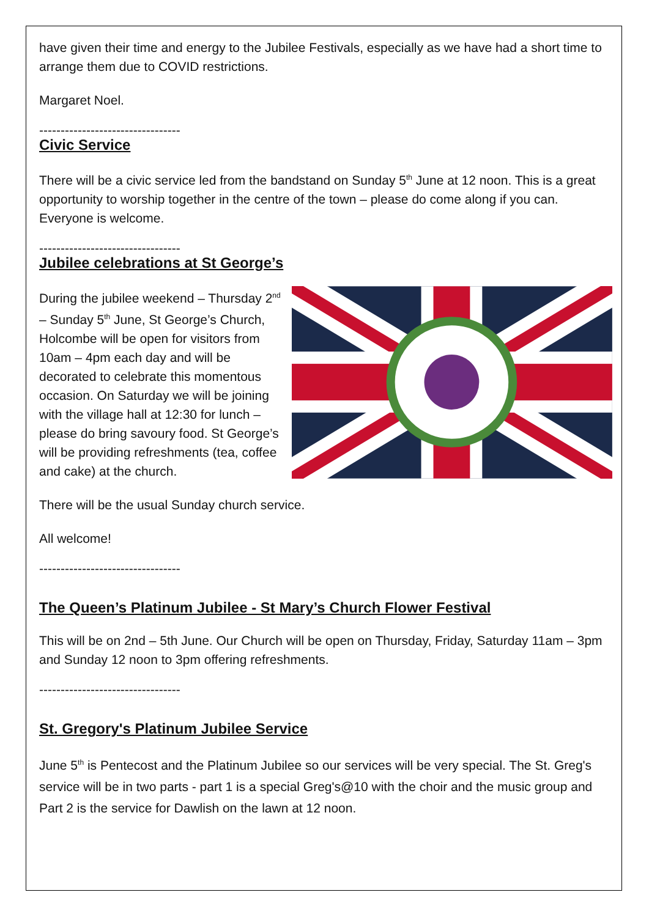have given their time and energy to the Jubilee Festivals, especially as we have had a short time to arrange them due to COVID restrictions.
Margaret Noel.
---------------------------------
Civic Service
There will be a civic service led from the bandstand on Sunday 5<sup>th</sup> June at 12 noon. This is a great opportunity to worship together in the centre of the town – please do come along if you can. Everyone is welcome.
---------------------------------
Jubilee celebrations at St George’s
During the jubilee weekend – Thursday 2<sup>nd</sup> – Sunday 5<sup>th</sup> June, St George’s Church, Holcombe will be open for visitors from 10am – 4pm each day and will be decorated to celebrate this momentous occasion. On Saturday we will be joining with the village hall at 12:30 for lunch – please do bring savoury food. St George’s will be providing refreshments (tea, coffee and cake) at the church.
There will be the usual Sunday church service.
All welcome!
---------------------------------
The Queen’s Platinum Jubilee - St Mary’s Church Flower Festival
This will be on 2nd – 5th June. Our Church will be open on Thursday, Friday, Saturday 11am – 3pm and Sunday 12 noon to 3pm offering refreshments.
---------------------------------
St. Gregory's Platinum Jubilee Service
June 5<sup>th</sup> is Pentecost and the Platinum Jubilee so our services will be very special. The St. Greg's service will be in two parts - part 1 is a special Greg's@10 with the choir and the music group and Part 2 is the service for Dawlish on the lawn at 12 noon.